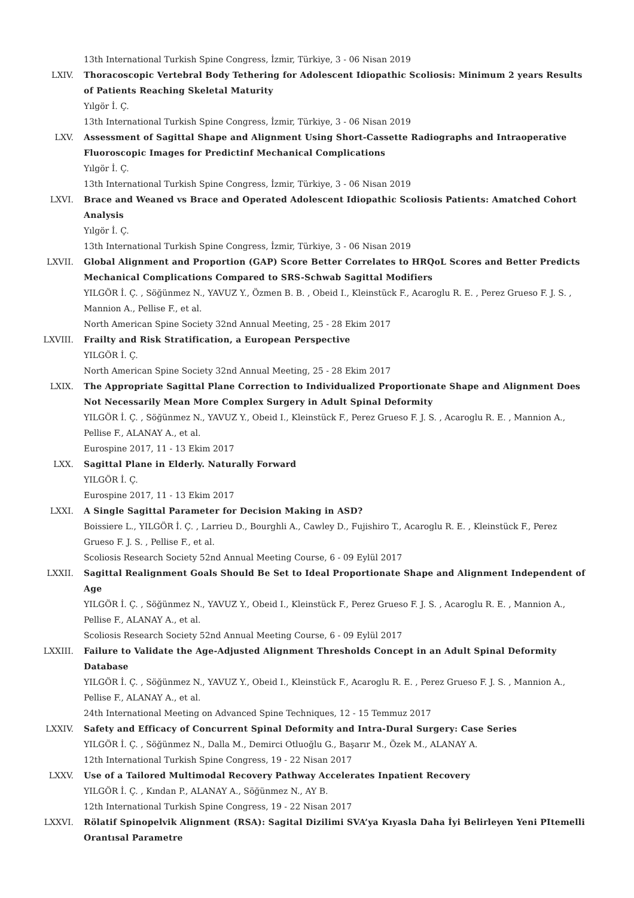13th International Turkish Spine Congress, İzmir, Türkiye, 3 - 06 Nisan 2019
LXIV. Thoracoscopic Vertebral Body Tethering for Adolescent Idiopathic Scoliosis: Minimum 2 years Results of Patients Reaching Skeletal Maturity
Yılgör İ. Ç.
13th International Turkish Spine Congress, İzmir, Türkiye, 3 - 06 Nisan 2019
LXV. Assessment of Sagittal Shape and Alignment Using Short-Cassette Radiographs and Intraoperative Fluoroscopic Images for Predictinf Mechanical Complications
Yılgör İ. Ç.
13th International Turkish Spine Congress, İzmir, Türkiye, 3 - 06 Nisan 2019
LXVI. Brace and Weaned vs Brace and Operated Adolescent Idiopathic Scoliosis Patients: Amatched Cohort Analysis
Yılgör İ. Ç.
13th International Turkish Spine Congress, İzmir, Türkiye, 3 - 06 Nisan 2019
LXVII. Global Alignment and Proportion (GAP) Score Better Correlates to HRQoL Scores and Better Predicts Mechanical Complications Compared to SRS-Schwab Sagittal Modifiers
YILGÖR İ. Ç. , Söğünmez N., YAVUZ Y., Özmen B. B. , Obeid I., Kleinstück F., Acaroglu R. E. , Perez Grueso F. J. S. , Mannion A., Pellise F., et al.
North American Spine Society 32nd Annual Meeting, 25 - 28 Ekim 2017
LXVIII. Frailty and Risk Stratification, a European Perspective
YILGÖR İ. Ç.
North American Spine Society 32nd Annual Meeting, 25 - 28 Ekim 2017
LXIX. The Appropriate Sagittal Plane Correction to Individualized Proportionate Shape and Alignment Does Not Necessarily Mean More Complex Surgery in Adult Spinal Deformity
YILGÖR İ. Ç. , Söğünmez N., YAVUZ Y., Obeid I., Kleinstück F., Perez Grueso F. J. S. , Acaroglu R. E. , Mannion A., Pellise F., ALANAY A., et al.
Eurospine 2017, 11 - 13 Ekim 2017
LXX. Sagittal Plane in Elderly. Naturally Forward
YILGÖR İ. Ç.
Eurospine 2017, 11 - 13 Ekim 2017
LXXI. A Single Sagittal Parameter for Decision Making in ASD?
Boissiere L., YILGÖR İ. Ç. , Larrieu D., Bourghli A., Cawley D., Fujishiro T., Acaroglu R. E. , Kleinstück F., Perez Grueso F. J. S. , Pellise F., et al.
Scoliosis Research Society 52nd Annual Meeting Course, 6 - 09 Eylül 2017
LXXII. Sagittal Realignment Goals Should Be Set to Ideal Proportionate Shape and Alignment Independent of Age
YILGÖR İ. Ç. , Söğünmez N., YAVUZ Y., Obeid I., Kleinstück F., Perez Grueso F. J. S. , Acaroglu R. E. , Mannion A., Pellise F., ALANAY A., et al.
Scoliosis Research Society 52nd Annual Meeting Course, 6 - 09 Eylül 2017
LXXIII. Failure to Validate the Age-Adjusted Alignment Thresholds Concept in an Adult Spinal Deformity Database
YILGÖR İ. Ç. , Söğünmez N., YAVUZ Y., Obeid I., Kleinstück F., Acaroglu R. E. , Perez Grueso F. J. S. , Mannion A., Pellise F., ALANAY A., et al.
24th International Meeting on Advanced Spine Techniques, 12 - 15 Temmuz 2017
LXXIV. Safety and Efficacy of Concurrent Spinal Deformity and Intra-Dural Surgery: Case Series
YILGÖR İ. Ç. , Söğünmez N., Dalla M., Demirci Otluoğlu G., Başarır M., Özek M., ALANAY A.
12th International Turkish Spine Congress, 19 - 22 Nisan 2017
LXXV. Use of a Tailored Multimodal Recovery Pathway Accelerates Inpatient Recovery
YILGÖR İ. Ç. , Kından P., ALANAY A., Söğünmez N., AY B.
12th International Turkish Spine Congress, 19 - 22 Nisan 2017
LXXVI. Rölatif Spinopelvik Alignment (RSA): Sagital Dizilimi SVA’ya Kıyasla Daha İyi Belirleyen Yeni PItemelli Orantısal Parametre